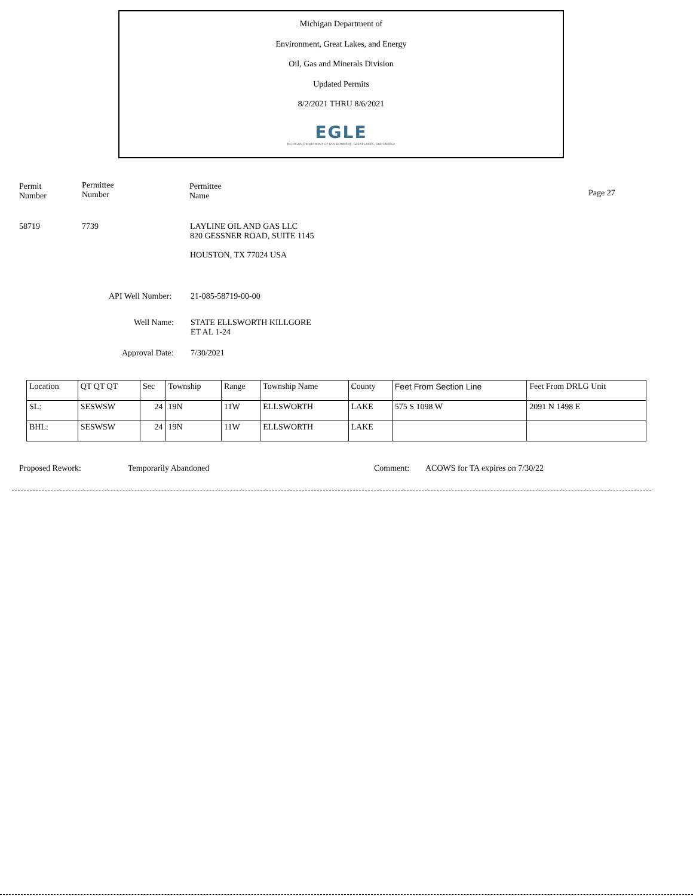Michigan Department of
Environment, Great Lakes, and Energy
Oil, Gas and Minerals Division
Updated Permits
8/2/2021 THRU 8/6/2021
EGLE
MICHIGAN DEPARTMENT OF ENVIRONMENT, GREAT LAKES, AND ENERGY
Permit
Number
Permittee
Number
Permittee
Name
Page 27
58719 7739
LAYLINE OIL AND GAS LLC
820 GESSNER ROAD, SUITE 1145
HOUSTON, TX 77024 USA
API Well Number: 21-085-58719-00-00
Well Name:
STATE ELLSWORTH KILLGORE
ET AL 1-24
Approval Date: 7/30/2021
| Location | QT QT QT | Sec | Township | Range | Township Name | County | Feet From Section Line | Feet From DRLG Unit |
| SL: | SESWSW | 24 | 19N | 11W | ELLSWORTH | LAKE | 575 S 1098 W | 2091 N 1498 E |
| BHL: | SESWSW | 24 | 19N | 11W | ELLSWORTH | LAKE | | |
Proposed Rework: Temporarily Abandoned Comment:
ACOWS for TA expires on 7/30/22